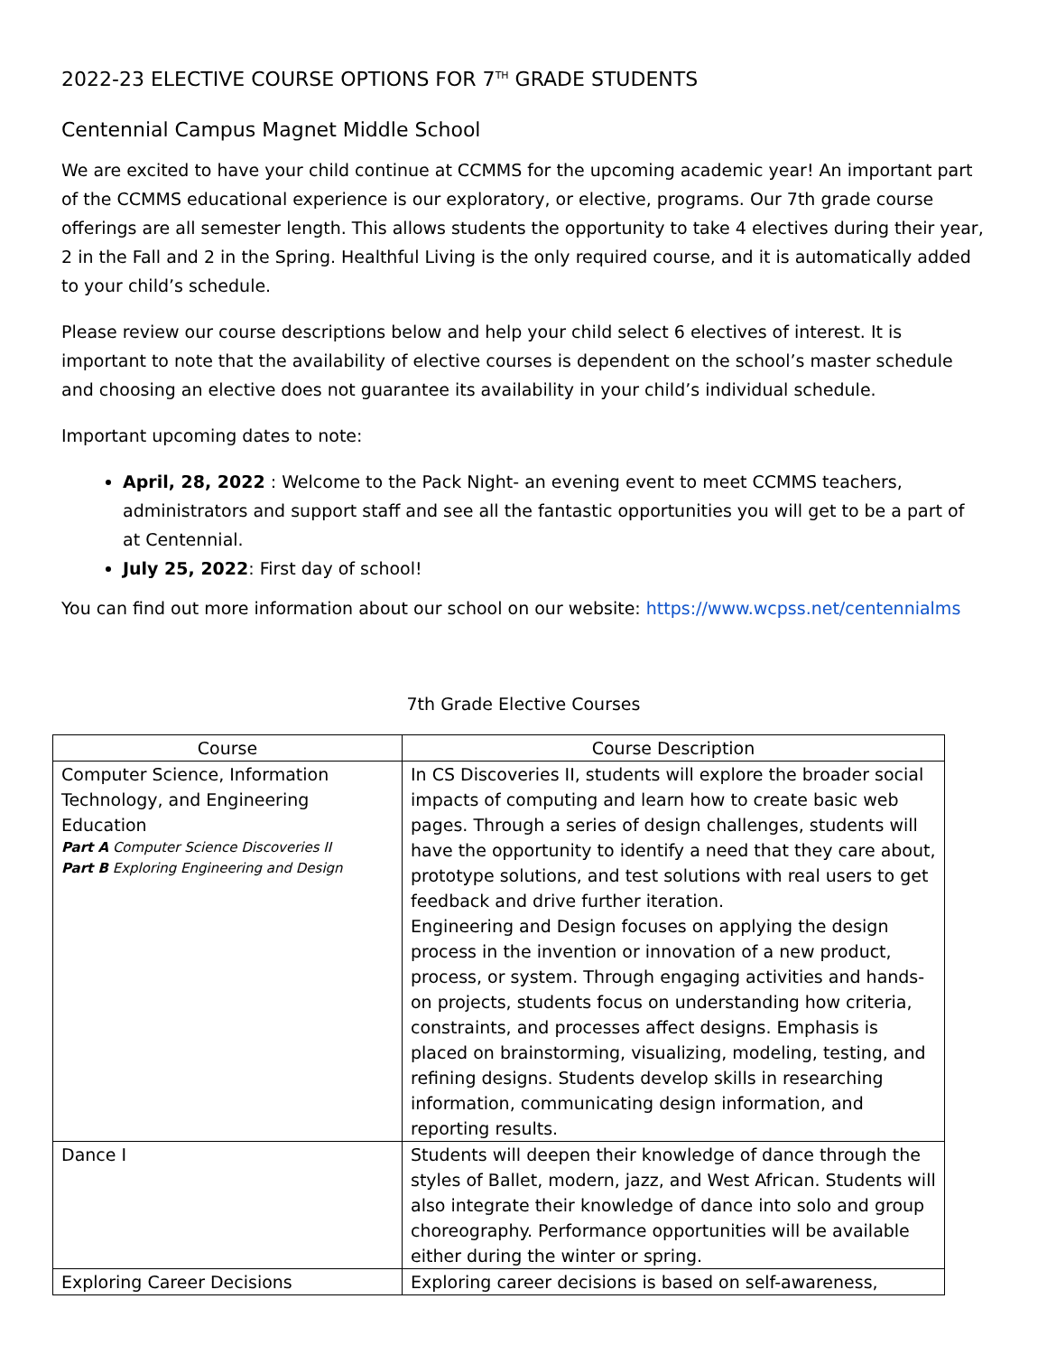2022-23 ELECTIVE COURSE OPTIONS FOR 7<sup>TH</sup> GRADE STUDENTS
Centennial Campus Magnet Middle School
We are excited to have your child continue at CCMMS for the upcoming academic year! An important part of the CCMMS educational experience is our exploratory, or elective, programs. Our 7th grade course offerings are all semester length. This allows students the opportunity to take 4 electives during their year, 2 in the Fall and 2 in the Spring. Healthful Living is the only required course, and it is automatically added to your child’s schedule.
Please review our course descriptions below and help your child select 6 electives of interest. It is important to note that the availability of elective courses is dependent on the school’s master schedule and choosing an elective does not guarantee its availability in your child’s individual schedule.
Important upcoming dates to note:
April, 28, 2022 : Welcome to the Pack Night- an evening event to meet CCMMS teachers, administrators and support staff and see all the fantastic opportunities you will get to be a part of at Centennial.
July 25, 2022: First day of school!
You can find out more information about our school on our website: https://www.wcpss.net/centennialms
7th Grade Elective Courses
| Course | Course Description |
| --- | --- |
| Computer Science, Information Technology, and Engineering Education Part A Computer Science Discoveries II Part B Exploring Engineering and Design | In CS Discoveries II, students will explore the broader social impacts of computing and learn how to create basic web pages. Through a series of design challenges, students will have the opportunity to identify a need that they care about, prototype solutions, and test solutions with real users to get feedback and drive further iteration. Engineering and Design focuses on applying the design process in the invention or innovation of a new product, process, or system. Through engaging activities and hands-on projects, students focus on understanding how criteria, constraints, and processes affect designs. Emphasis is placed on brainstorming, visualizing, modeling, testing, and refining designs. Students develop skills in researching information, communicating design information, and reporting results. |
| Dance I | Students will deepen their knowledge of dance through the styles of Ballet, modern, jazz, and West African. Students will also integrate their knowledge of dance into solo and group choreography. Performance opportunities will be available either during the winter or spring. |
| Exploring Career Decisions | Exploring career decisions is based on self-awareness, |